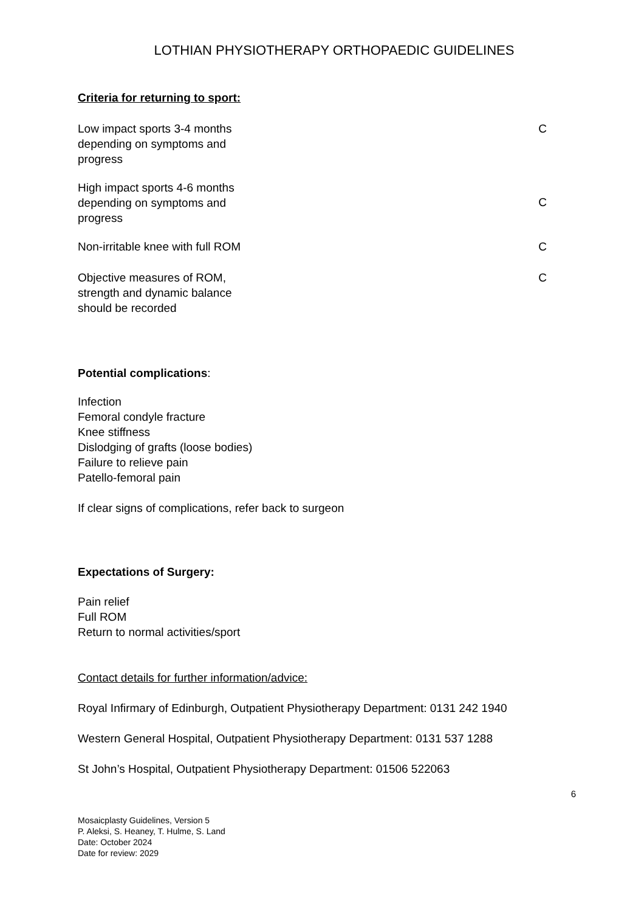LOTHIAN PHYSIOTHERAPY ORTHOPAEDIC GUIDELINES
Criteria for returning to sport:
Low impact sports 3-4 months depending on symptoms and progress
C
High impact sports 4-6 months depending on symptoms and progress
C
Non-irritable knee with full ROM C
Objective measures of ROM, strength and dynamic balance should be recorded
C
Potential complications:
Infection
Femoral condyle fracture
Knee stiffness
Dislodging of grafts (loose bodies)
Failure to relieve pain
Patello-femoral pain
If clear signs of complications, refer back to surgeon
Expectations of Surgery:
Pain relief
Full ROM
Return to normal activities/sport
Contact details for further information/advice:
Royal Infirmary of Edinburgh, Outpatient Physiotherapy Department: 0131 242 1940
Western General Hospital, Outpatient Physiotherapy Department: 0131 537 1288
St John’s Hospital, Outpatient Physiotherapy Department: 01506 522063
6
Mosaicplasty Guidelines, Version 5
P. Aleksi, S. Heaney, T. Hulme, S. Land
Date: October 2024
Date for review: 2029